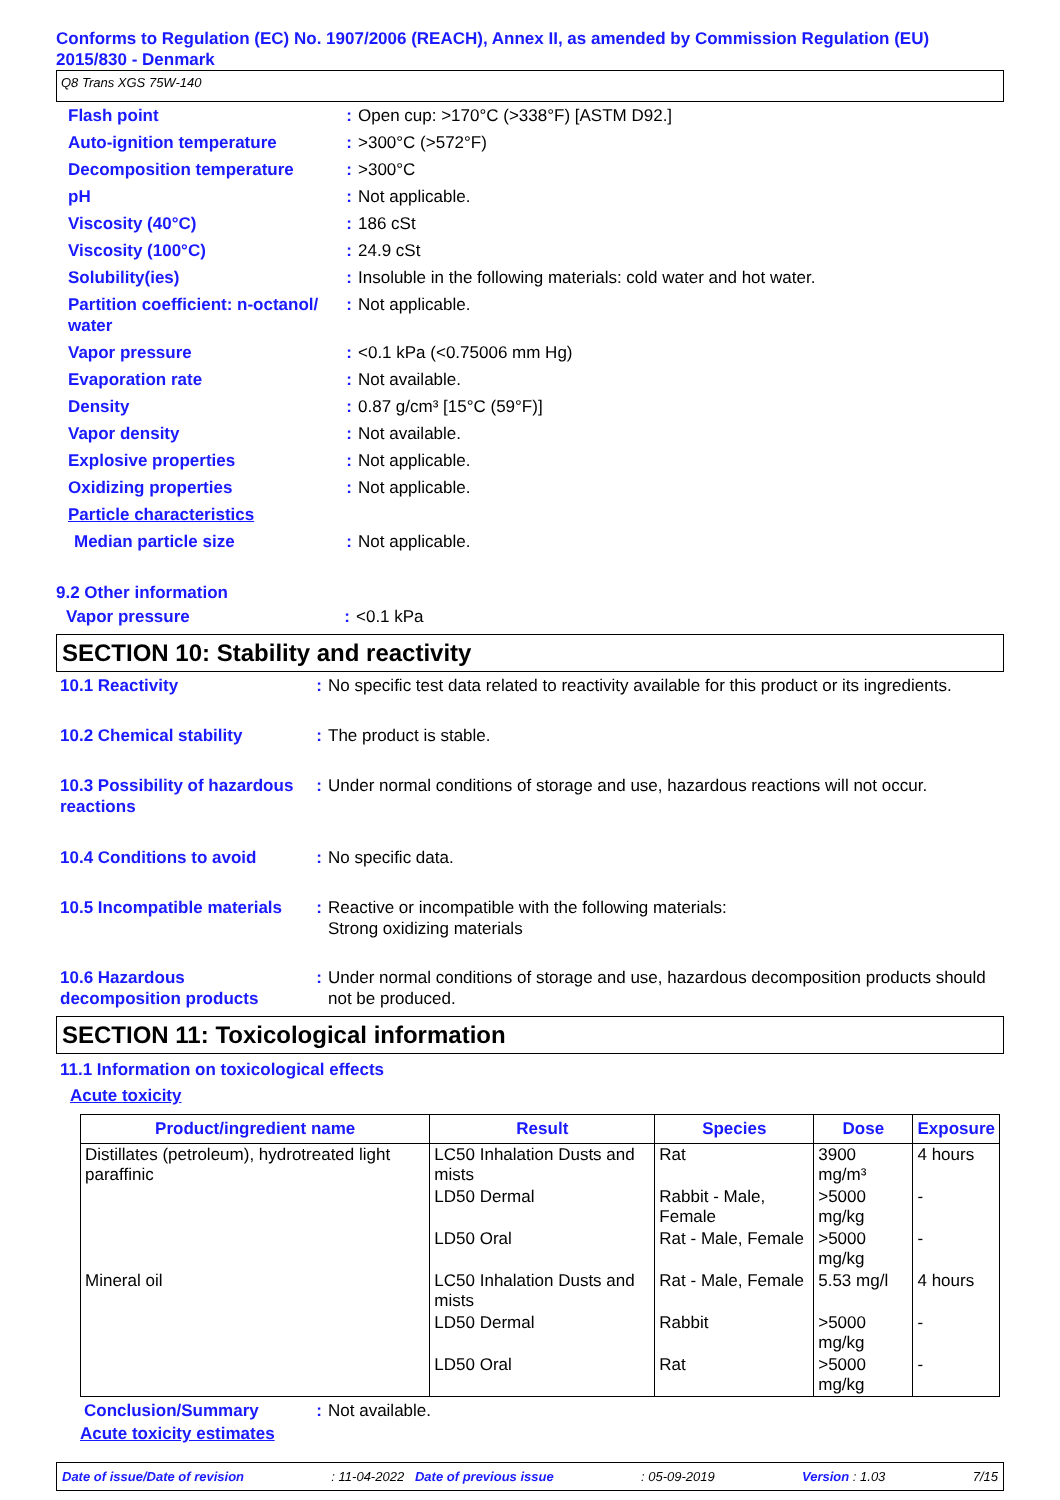Conforms to Regulation (EC) No. 1907/2006 (REACH), Annex II, as amended by Commission Regulation (EU) 2015/830 - Denmark
Q8 Trans XGS 75W-140
| Flash point | : | Open cup: >170°C (>338°F) [ASTM D92.] |
| Auto-ignition temperature | : | >300°C (>572°F) |
| Decomposition temperature | : | >300°C |
| pH | : | Not applicable. |
| Viscosity (40°C) | : | 186 cSt |
| Viscosity (100°C) | : | 24.9 cSt |
| Solubility(ies) | : | Insoluble in the following materials: cold water and hot water. |
| Partition coefficient: n-octanol/ water | : | Not applicable. |
| Vapor pressure | : | <0.1 kPa (<0.75006 mm Hg) |
| Evaporation rate | : | Not available. |
| Density | : | 0.87 g/cm³ [15°C (59°F)] |
| Vapor density | : | Not available. |
| Explosive properties | : | Not applicable. |
| Oxidizing properties | : | Not applicable. |
| Particle characteristics | | |
| Median particle size | : | Not applicable. |
9.2 Other information
| Vapor pressure | : | <0.1 kPa |
SECTION 10: Stability and reactivity
| 10.1 Reactivity | : | No specific test data related to reactivity available for this product or its ingredients. |
| 10.2 Chemical stability | : | The product is stable. |
| 10.3 Possibility of hazardous reactions | : | Under normal conditions of storage and use, hazardous reactions will not occur. |
| 10.4 Conditions to avoid | : | No specific data. |
| 10.5 Incompatible materials | : | Reactive or incompatible with the following materials: Strong oxidizing materials |
| 10.6 Hazardous decomposition products | : | Under normal conditions of storage and use, hazardous decomposition products should not be produced. |
SECTION 11: Toxicological information
11.1 Information on toxicological effects
Acute toxicity
| Product/ingredient name | Result | Species | Dose | Exposure |
| --- | --- | --- | --- | --- |
| Distillates (petroleum), hydrotreated light paraffinic | LC50 Inhalation Dusts and mists | Rat | 3900 mg/m³ | 4 hours |
| | LD50 Dermal | Rabbit - Male, Female | >5000 mg/kg | - |
| | LD50 Oral | Rat - Male, Female | >5000 mg/kg | - |
| Mineral oil | LC50 Inhalation Dusts and mists | Rat - Male, Female | 5.53 mg/l | 4 hours |
| | LD50 Dermal | Rabbit | >5000 mg/kg | - |
| | LD50 Oral | Rat | >5000 mg/kg | - |
| Conclusion/Summary | : | Not available. |
Acute toxicity estimates
Date of issue/Date of revision: 11-04-2022 Date of previous issue: 05-09-2019 Version : 1.03 7/15